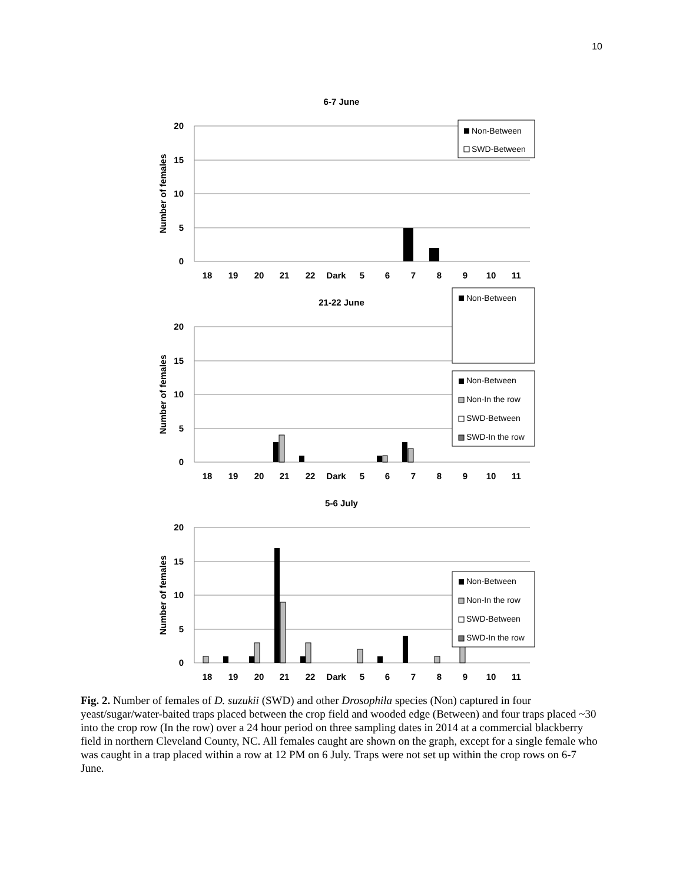10
6-7 June
20
15
10
5
0
Number of females
18
19
20
21
22
Dark
5
6
7
8
9
10
11
Non-Between
SWD-Between
21-22 June
20
15
10
5
0
Number of females
18
19
20
21
22
Dark
5
6
7
8
9
10
11
Non-Between
5-6 July
20
15
10
5
0
Number of females
18
19
20
21
22
Dark
5
6
7
8
9
10
11
Non-Between
Non-In the row
SWD-Between
SWD-In the row
Non-Between
Non-In the row
SWD-Between
SWD-In the row
Fig. 2. Number of females of D. suzukii (SWD) and other Drosophila species (Non) captured in four yeast/sugar/water-baited traps placed between the crop field and wooded edge (Between) and four traps placed ~30 into the crop row (In the row) over a 24 hour period on three sampling dates in 2014 at a commercial blackberry field in northern Cleveland County, NC. All females caught are shown on the graph, except for a single female who was caught in a trap placed within a row at 12 PM on 6 July. Traps were not set up within the crop rows on 6-7 June.